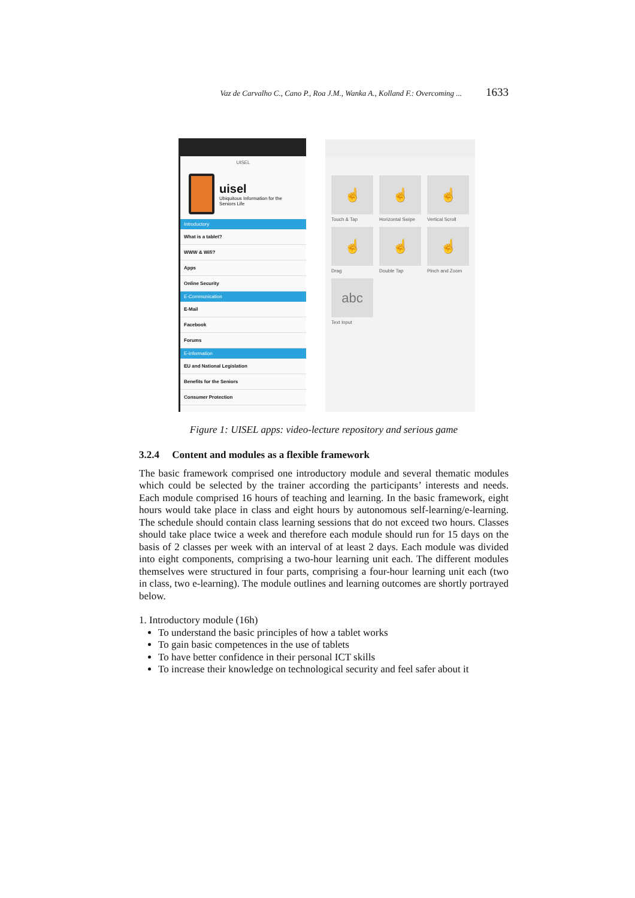Vaz de Carvalho C., Cano P., Roa J.M., Wanka A., Kolland F.: Overcoming ... 1633
UISEL
uisel
Ubiquitous Information for the Seniors Life
Introductory
What is a tablet?
WWW & Wifi?
Apps
Online Security
E-Communication
E-Mail
Facebook
Forums
E-information
EU and National Legislation
Benefits for the Seniors
Consumer Protection
☝
Touch & Tap
☝
Horizontal Swipe
☝
Vertical Scroll
☝
Drag
☝
Double Tap
☝
Pinch and Zoom
abc
Text Input
Figure 1: UISEL apps: video-lecture repository and serious game
3.2.4 Content and modules as a flexible framework
The basic framework comprised one introductory module and several thematic modules which could be selected by the trainer according the participants’ interests and needs. Each module comprised 16 hours of teaching and learning. In the basic framework, eight hours would take place in class and eight hours by autonomous self-learning/e-learning. The schedule should contain class learning sessions that do not exceed two hours. Classes should take place twice a week and therefore each module should run for 15 days on the basis of 2 classes per week with an interval of at least 2 days. Each module was divided into eight components, comprising a two-hour learning unit each. The different modules themselves were structured in four parts, comprising a four-hour learning unit each (two in class, two e-learning). The module outlines and learning outcomes are shortly portrayed below.
1. Introductory module (16h)
To understand the basic principles of how a tablet works
To gain basic competences in the use of tablets
To have better confidence in their personal ICT skills
To increase their knowledge on technological security and feel safer about it